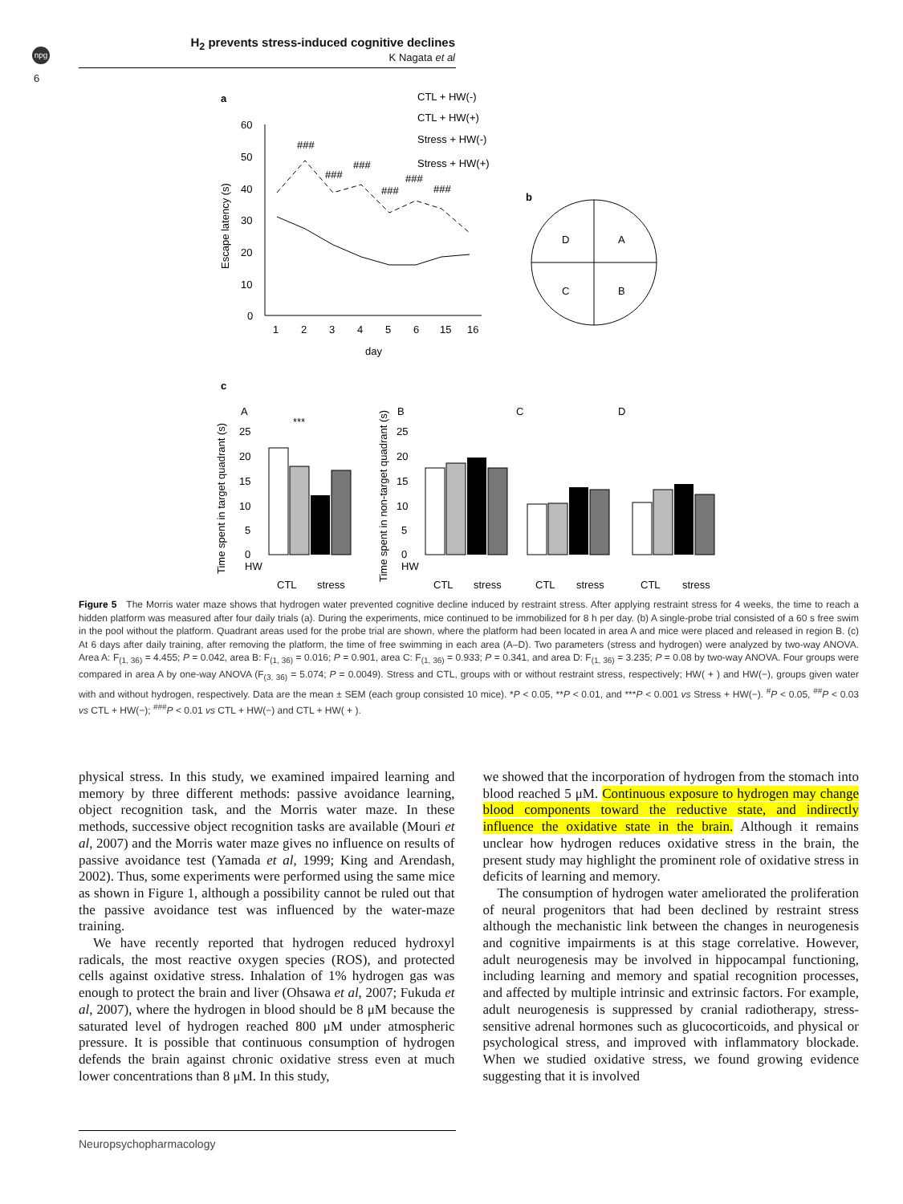npg
6
H<sub>2</sub> prevents stress-induced cognitive declines
K Nagata et al
a
CTL + HW(-)
CTL + HW(+)
Stress + HW(-)
Stress + HW(+)
60
50
40
30
20
10
0
1
2
3
4
5
6
15
16
day
Escape latency (s)
###
###
###
###
###
###
b
D
A
C
B
c
Time spent in target quadrant (s)
Time spent in non-target quadrant (s)
A
B
C
D
25
20
15
10
5
0
25
20
15
10
5
0
***
HW
HW
CTL
stress
CTL
stress
CTL
stress
CTL
stress
Figure 5 The Morris water maze shows that hydrogen water prevented cognitive decline induced by restraint stress. After applying restraint stress for 4 weeks, the time to reach a hidden platform was measured after four daily trials (a). During the experiments, mice continued to be immobilized for 8 h per day. (b) A single-probe trial consisted of a 60 s free swim in the pool without the platform. Quadrant areas used for the probe trial are shown, where the platform had been located in area A and mice were placed and released in region B. (c) At 6 days after daily training, after removing the platform, the time of free swimming in each area (A–D). Two parameters (stress and hydrogen) were analyzed by two-way ANOVA. Area A: F<sub>(1, 36)</sub> = 4.455; P = 0.042, area B: F<sub>(1, 36)</sub> = 0.016; P = 0.901, area C: F<sub>(1, 36)</sub> = 0.933; P = 0.341, and area D: F<sub>(1, 36)</sub> = 3.235; P = 0.08 by two-way ANOVA. Four groups were compared in area A by one-way ANOVA (F<sub>(3, 36)</sub> = 5.074; P = 0.0049). Stress and CTL, groups with or without restraint stress, respectively; HW( + ) and HW(−), groups given water with and without hydrogen, respectively. Data are the mean ± SEM (each group consisted 10 mice). *P < 0.05, **P < 0.01, and ***P < 0.001 vs Stress + HW(−). <sup>#</sup>P < 0.05, <sup>##</sup>P < 0.03 vs CTL + HW(−); <sup>###</sup>P < 0.01 vs CTL + HW(−) and CTL + HW( + ).
physical stress. In this study, we examined impaired learning and memory by three different methods: passive avoidance learning, object recognition task, and the Morris water maze. In these methods, successive object recognition tasks are available (Mouri et al, 2007) and the Morris water maze gives no influence on results of passive avoidance test (Yamada et al, 1999; King and Arendash, 2002). Thus, some experiments were performed using the same mice as shown in Figure 1, although a possibility cannot be ruled out that the passive avoidance test was influenced by the water-maze training.
We have recently reported that hydrogen reduced hydroxyl radicals, the most reactive oxygen species (ROS), and protected cells against oxidative stress. Inhalation of 1% hydrogen gas was enough to protect the brain and liver (Ohsawa et al, 2007; Fukuda et al, 2007), where the hydrogen in blood should be 8 μM because the saturated level of hydrogen reached 800 μM under atmospheric pressure. It is possible that continuous consumption of hydrogen defends the brain against chronic oxidative stress even at much lower concentrations than 8 μM. In this study,
we showed that the incorporation of hydrogen from the stomach into blood reached 5 μM. Continuous exposure to hydrogen may change blood components toward the reductive state, and indirectly influence the oxidative state in the brain. Although it remains unclear how hydrogen reduces oxidative stress in the brain, the present study may highlight the prominent role of oxidative stress in deficits of learning and memory.
The consumption of hydrogen water ameliorated the proliferation of neural progenitors that had been declined by restraint stress although the mechanistic link between the changes in neurogenesis and cognitive impairments is at this stage correlative. However, adult neurogenesis may be involved in hippocampal functioning, including learning and memory and spatial recognition processes, and affected by multiple intrinsic and extrinsic factors. For example, adult neurogenesis is suppressed by cranial radiotherapy, stress-sensitive adrenal hormones such as glucocorticoids, and physical or psychological stress, and improved with inflammatory blockade. When we studied oxidative stress, we found growing evidence suggesting that it is involved
Neuropsychopharmacology